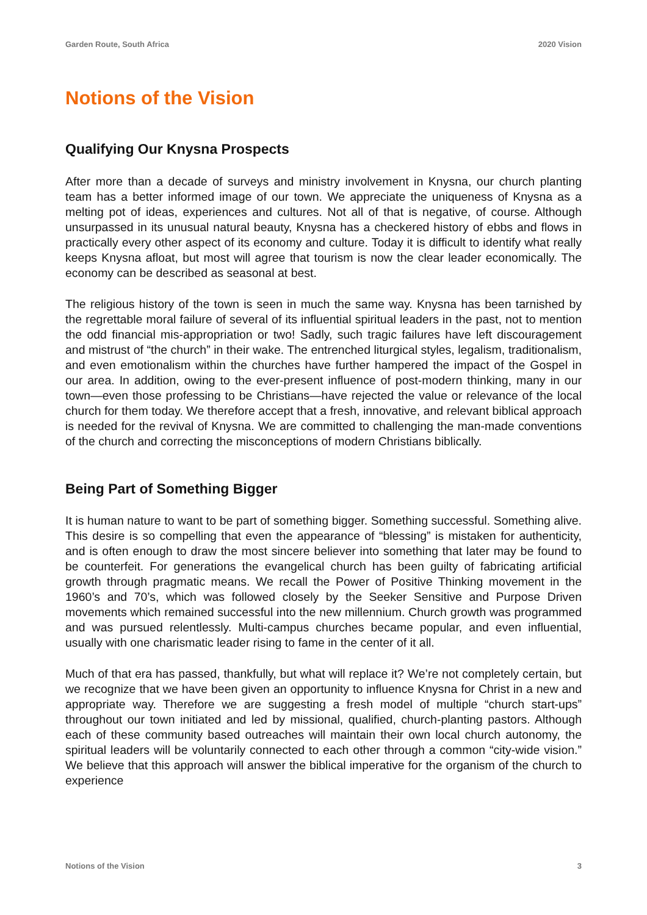Garden Route, South Africa 2020 Vision
Notions of the Vision
Qualifying Our Knysna Prospects
After more than a decade of surveys and ministry involvement in Knysna, our church planting team has a better informed image of our town. We appreciate the uniqueness of Knysna as a melting pot of ideas, experiences and cultures. Not all of that is negative, of course. Although unsurpassed in its unusual natural beauty, Knysna has a checkered history of ebbs and flows in practically every other aspect of its economy and culture. Today it is difficult to identify what really keeps Knysna afloat, but most will agree that tourism is now the clear leader economically. The economy can be described as seasonal at best.
The religious history of the town is seen in much the same way. Knysna has been tarnished by the regrettable moral failure of several of its influential spiritual leaders in the past, not to mention the odd financial mis-appropriation or two! Sadly, such tragic failures have left discouragement and mistrust of “the church” in their wake. The entrenched liturgical styles, legalism, traditionalism, and even emotionalism within the churches have further hampered the impact of the Gospel in our area. In addition, owing to the ever-present influence of post-modern thinking, many in our town—even those professing to be Christians—have rejected the value or relevance of the local church for them today. We therefore accept that a fresh, innovative, and relevant biblical approach is needed for the revival of Knysna. We are committed to challenging the man-made conventions of the church and correcting the misconceptions of modern Christians biblically.
Being Part of Something Bigger
It is human nature to want to be part of something bigger. Something successful. Something alive. This desire is so compelling that even the appearance of “blessing” is mistaken for authenticity, and is often enough to draw the most sincere believer into something that later may be found to be counterfeit. For generations the evangelical church has been guilty of fabricating artificial growth through pragmatic means. We recall the Power of Positive Thinking movement in the 1960’s and 70’s, which was followed closely by the Seeker Sensitive and Purpose Driven movements which remained successful into the new millennium. Church growth was programmed and was pursued relentlessly. Multi-campus churches became popular, and even influential, usually with one charismatic leader rising to fame in the center of it all.
Much of that era has passed, thankfully, but what will replace it? We’re not completely certain, but we recognize that we have been given an opportunity to influence Knysna for Christ in a new and appropriate way. Therefore we are suggesting a fresh model of multiple “church start-ups” throughout our town initiated and led by missional, qualified, church-planting pastors. Although each of these community based outreaches will maintain their own local church autonomy, the spiritual leaders will be voluntarily connected to each other through a common “city-wide vision.” We believe that this approach will answer the biblical imperative for the organism of the church to experience
Notions of the Vision 3